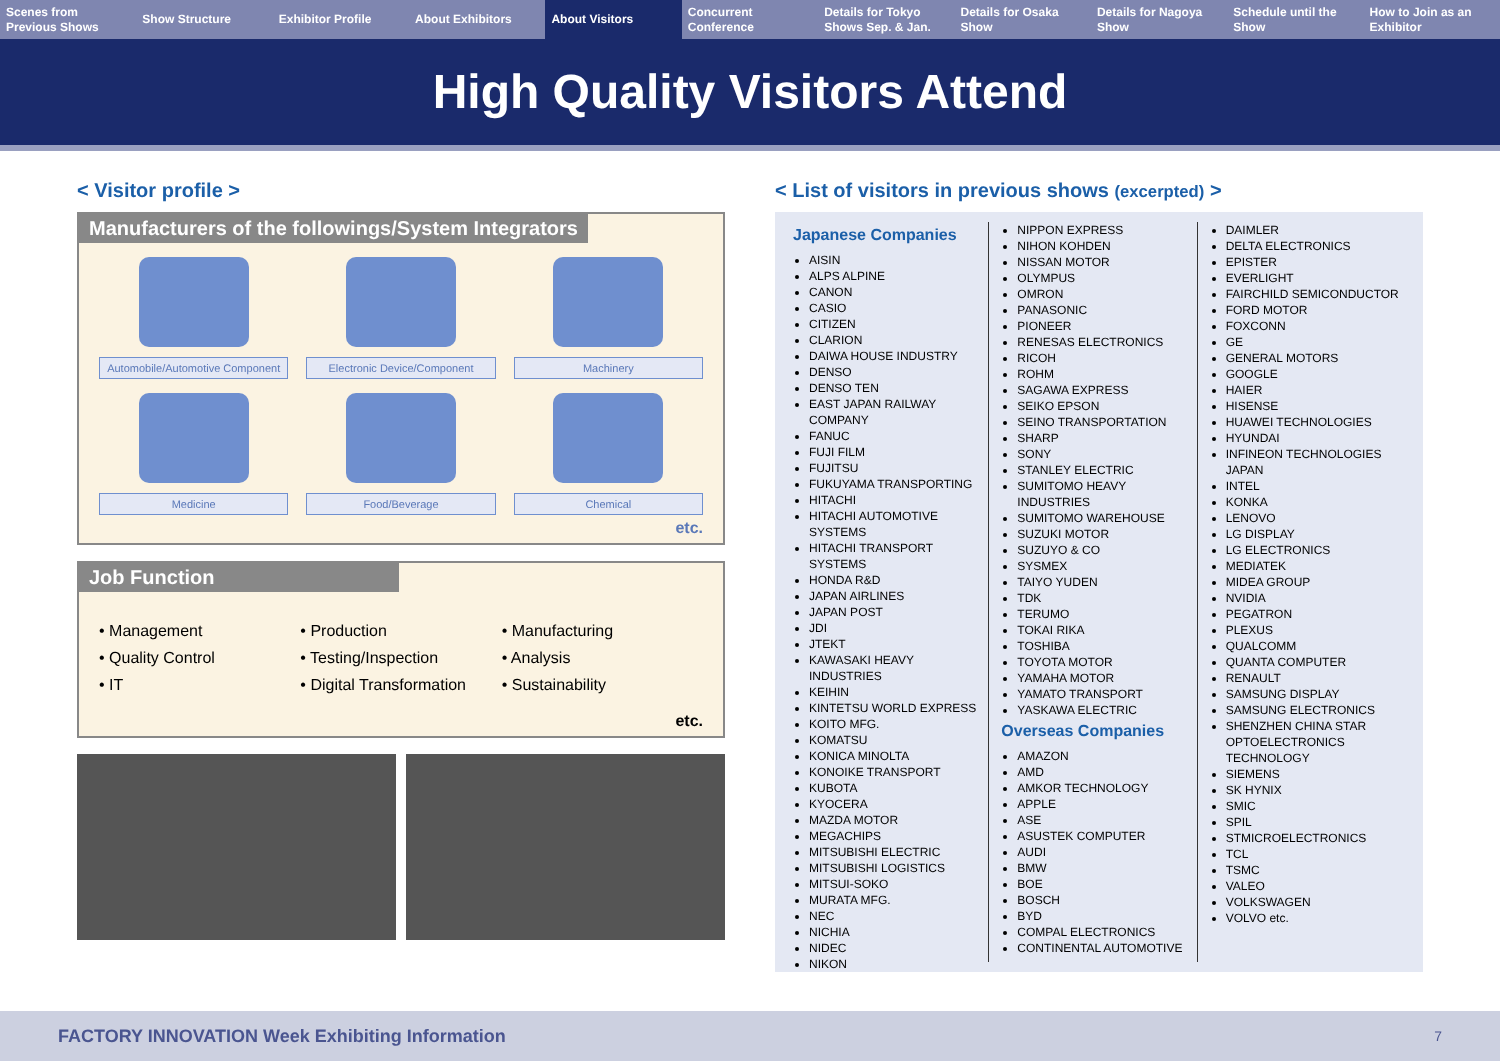Scenes from Previous Shows Show Structure Exhibitor Profile About Exhibitors About Visitors Concurrent Conference Details for Tokyo Shows Sep. & Jan.
Details for Osaka Show Details for Nagoya Show Schedule until the Show How to Join as an Exhibitor
High Quality Visitors Attend
< Visitor profile >
Manufacturers of the followings/System Integrators
Automobile/Automotive Component
Electronic Device/Component
Machinery
Medicine
Food/Beverage
Chemical
etc.
Job Function
• Management • Production • Manufacturing • Quality Control • Testing/Inspection • Analysis • IT • Digital Transformation • Sustainability
etc.
< List of visitors in previous shows (excerpted) >
Japanese Companies
AISIN
ALPS ALPINE
CANON
CASIO
CITIZEN
CLARION
DAIWA HOUSE INDUSTRY
DENSO
DENSO TEN
EAST JAPAN RAILWAY COMPANY
FANUC
FUJI FILM
FUJITSU
FUKUYAMA TRANSPORTING
HITACHI
HITACHI AUTOMOTIVE SYSTEMS
HITACHI TRANSPORT SYSTEMS
HONDA R&D
JAPAN AIRLINES
JAPAN POST
JDI
JTEKT
KAWASAKI HEAVY INDUSTRIES
KEIHIN
KINTETSU WORLD EXPRESS
KOITO MFG.
KOMATSU
KONICA MINOLTA
KONOIKE TRANSPORT
KUBOTA
KYOCERA
MAZDA MOTOR
MEGACHIPS
MITSUBISHI ELECTRIC
MITSUBISHI LOGISTICS
MITSUI-SOKO
MURATA MFG.
NEC
NICHIA
NIDEC
NIKON
NIPPON EXPRESS
NIHON KOHDEN
NISSAN MOTOR
OLYMPUS
OMRON
PANASONIC
PIONEER
RENESAS ELECTRONICS
RICOH
ROHM
SAGAWA EXPRESS
SEIKO EPSON
SEINO TRANSPORTATION
SHARP
SONY
STANLEY ELECTRIC
SUMITOMO HEAVY INDUSTRIES
SUMITOMO WAREHOUSE
SUZUKI MOTOR
SUZUYO & CO
SYSMEX
TAIYO YUDEN
TDK
TERUMO
TOKAI RIKA
TOSHIBA
TOYOTA MOTOR
YAMAHA MOTOR
YAMATO TRANSPORT
YASKAWA ELECTRIC
Overseas Companies
AMAZON
AMD
AMKOR TECHNOLOGY
APPLE
ASE
ASUSTEK COMPUTER
AUDI
BMW
BOE
BOSCH
BYD
COMPAL ELECTRONICS
CONTINENTAL AUTOMOTIVE
DAIMLER
DELTA ELECTRONICS
EPISTER
EVERLIGHT
FAIRCHILD SEMICONDUCTOR
FORD MOTOR
FOXCONN
GE
GENERAL MOTORS
GOOGLE
HAIER
HISENSE
HUAWEI TECHNOLOGIES
HYUNDAI
INFINEON TECHNOLOGIES JAPAN
INTEL
KONKA
LENOVO
LG DISPLAY
LG ELECTRONICS
MEDIATEK
MIDEA GROUP
NVIDIA
PEGATRON
PLEXUS
QUALCOMM
QUANTA COMPUTER
RENAULT
SAMSUNG DISPLAY
SAMSUNG ELECTRONICS
SHENZHEN CHINA STAR OPTOELECTRONICS TECHNOLOGY
SIEMENS
SK HYNIX
SMIC
SPIL
STMICROELECTRONICS
TCL
TSMC
VALEO
VOLKSWAGEN
VOLVO etc.
FACTORY INNOVATION Week Exhibiting Information 7